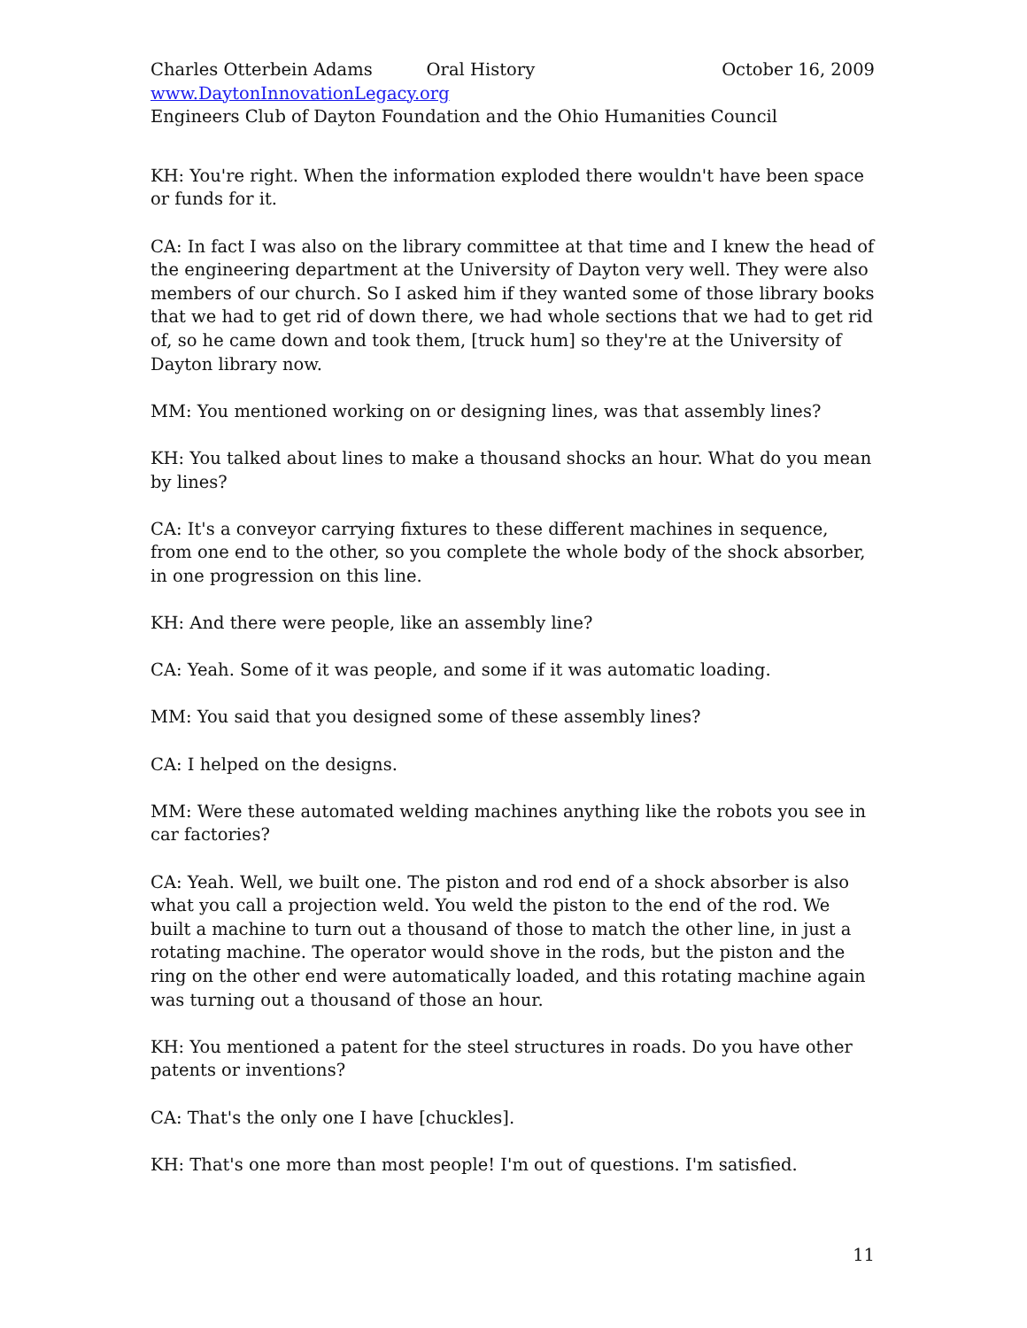Charles Otterbein Adams Oral History October 16, 2009
www.DaytonInnovationLegacy.org
Engineers Club of Dayton Foundation and the Ohio Humanities Council
KH: You're right. When the information exploded there wouldn't have been space or funds for it.
CA: In fact I was also on the library committee at that time and I knew the head of the engineering department at the University of Dayton very well. They were also members of our church. So I asked him if they wanted some of those library books that we had to get rid of down there, we had whole sections that we had to get rid of, so he came down and took them, [truck hum] so they're at the University of Dayton library now.
MM: You mentioned working on or designing lines, was that assembly lines?
KH: You talked about lines to make a thousand shocks an hour. What do you mean by lines?
CA: It's a conveyor carrying fixtures to these different machines in sequence, from one end to the other, so you complete the whole body of the shock absorber, in one progression on this line.
KH: And there were people, like an assembly line?
CA: Yeah. Some of it was people, and some if it was automatic loading.
MM: You said that you designed some of these assembly lines?
CA: I helped on the designs.
MM: Were these automated welding machines anything like the robots you see in car factories?
CA: Yeah. Well, we built one. The piston and rod end of a shock absorber is also what you call a projection weld. You weld the piston to the end of the rod. We built a machine to turn out a thousand of those to match the other line, in just a rotating machine. The operator would shove in the rods, but the piston and the ring on the other end were automatically loaded, and this rotating machine again was turning out a thousand of those an hour.
KH: You mentioned a patent for the steel structures in roads. Do you have other patents or inventions?
CA: That's the only one I have [chuckles].
KH: That's one more than most people! I'm out of questions. I'm satisfied.
11